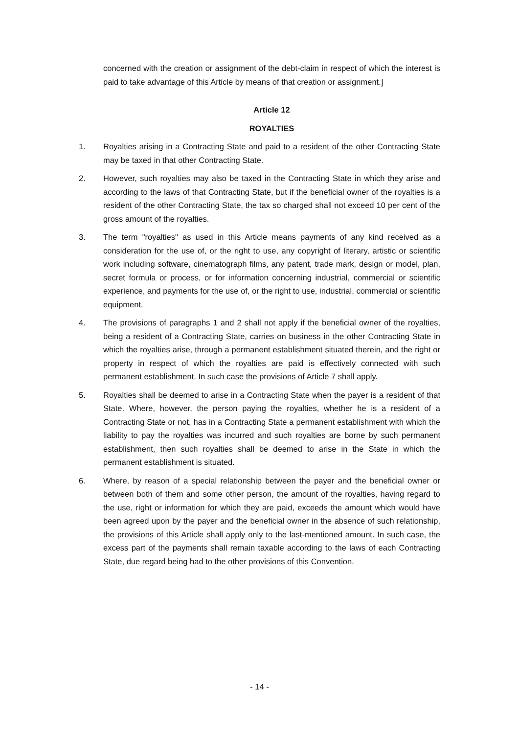concerned with the creation or assignment of the debt-claim in respect of which the interest is paid to take advantage of this Article by means of that creation or assignment.]
Article 12
ROYALTIES
1. Royalties arising in a Contracting State and paid to a resident of the other Contracting State may be taxed in that other Contracting State.
2. However, such royalties may also be taxed in the Contracting State in which they arise and according to the laws of that Contracting State, but if the beneficial owner of the royalties is a resident of the other Contracting State, the tax so charged shall not exceed 10 per cent of the gross amount of the royalties.
3. The term "royalties" as used in this Article means payments of any kind received as a consideration for the use of, or the right to use, any copyright of literary, artistic or scientific work including software, cinematograph films, any patent, trade mark, design or model, plan, secret formula or process, or for information concerning industrial, commercial or scientific experience, and payments for the use of, or the right to use, industrial, commercial or scientific equipment.
4. The provisions of paragraphs 1 and 2 shall not apply if the beneficial owner of the royalties, being a resident of a Contracting State, carries on business in the other Contracting State in which the royalties arise, through a permanent establishment situated therein, and the right or property in respect of which the royalties are paid is effectively connected with such permanent establishment. In such case the provisions of Article 7 shall apply.
5. Royalties shall be deemed to arise in a Contracting State when the payer is a resident of that State. Where, however, the person paying the royalties, whether he is a resident of a Contracting State or not, has in a Contracting State a permanent establishment with which the liability to pay the royalties was incurred and such royalties are borne by such permanent establishment, then such royalties shall be deemed to arise in the State in which the permanent establishment is situated.
6. Where, by reason of a special relationship between the payer and the beneficial owner or between both of them and some other person, the amount of the royalties, having regard to the use, right or information for which they are paid, exceeds the amount which would have been agreed upon by the payer and the beneficial owner in the absence of such relationship, the provisions of this Article shall apply only to the last-mentioned amount. In such case, the excess part of the payments shall remain taxable according to the laws of each Contracting State, due regard being had to the other provisions of this Convention.
- 14 -